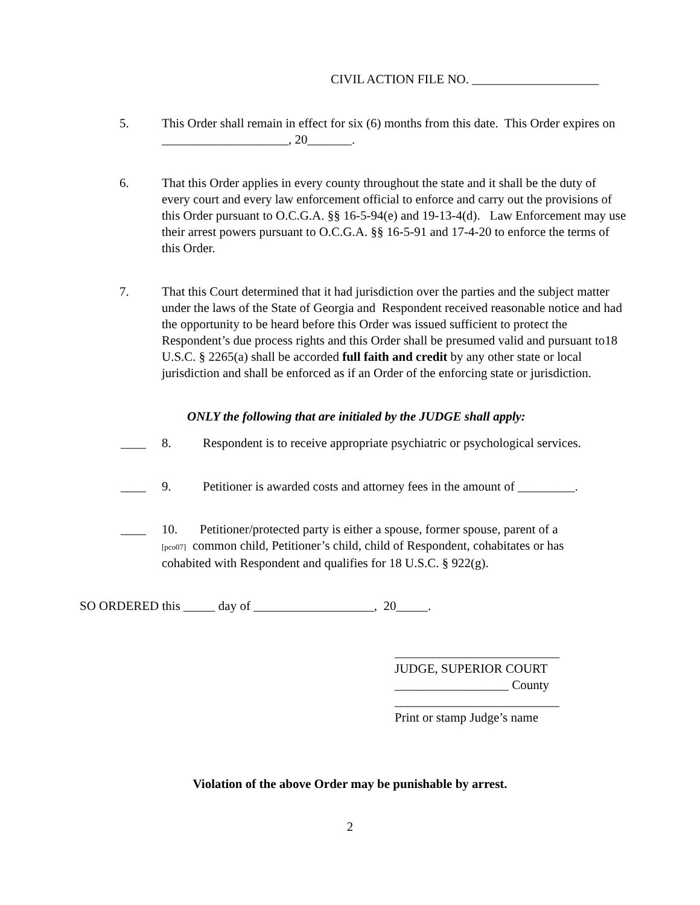CIVIL ACTION FILE NO. ____________________
5. This Order shall remain in effect for six (6) months from this date. This Order expires on ____________________, 20_______.
6. That this Order applies in every county throughout the state and it shall be the duty of every court and every law enforcement official to enforce and carry out the provisions of this Order pursuant to O.C.G.A. §§ 16-5-94(e) and 19-13-4(d). Law Enforcement may use their arrest powers pursuant to O.C.G.A. §§ 16-5-91 and 17-4-20 to enforce the terms of this Order.
7. That this Court determined that it had jurisdiction over the parties and the subject matter under the laws of the State of Georgia and Respondent received reasonable notice and had the opportunity to be heard before this Order was issued sufficient to protect the Respondent’s due process rights and this Order shall be presumed valid and pursuant to18 U.S.C. § 2265(a) shall be accorded full faith and credit by any other state or local jurisdiction and shall be enforced as if an Order of the enforcing state or jurisdiction.
ONLY the following that are initialed by the JUDGE shall apply:
____ 8. Respondent is to receive appropriate psychiatric or psychological services.
____ 9. Petitioner is awarded costs and attorney fees in the amount of _________.
____ 10. Petitioner/protected party is either a spouse, former spouse, parent of a [pco07] common child, Petitioner’s child, child of Respondent, cohabitates or has cohabited with Respondent and qualifies for 18 U.S.C. § 922(g).
SO ORDERED this _____ day of ___________________, 20_____.
__________________________
JUDGE, SUPERIOR COURT
__________________ County
__________________________
Print or stamp Judge’s name
Violation of the above Order may be punishable by arrest.
2